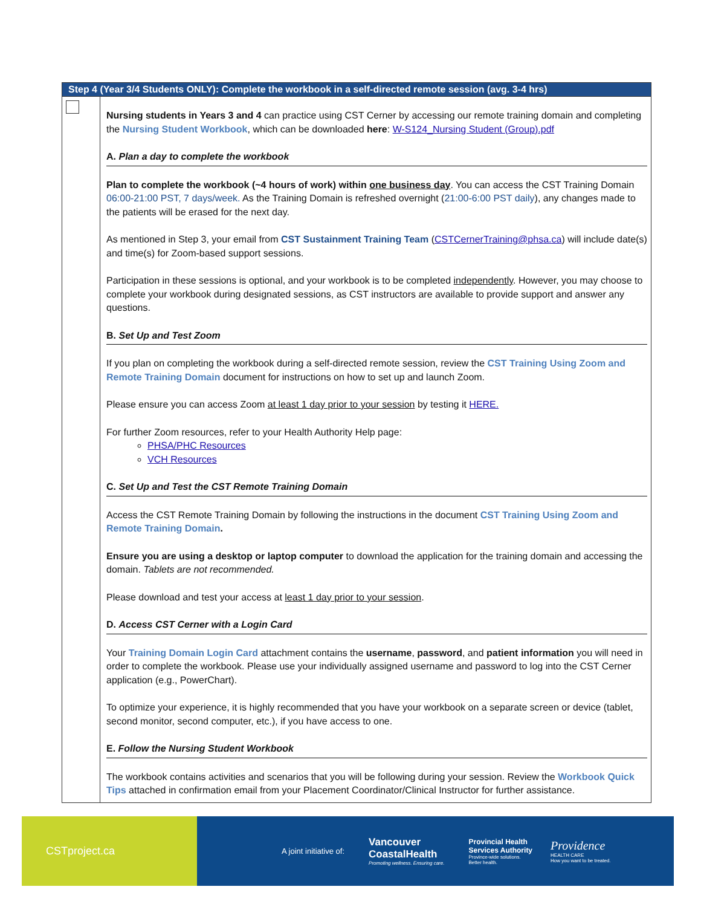| Step 4 (Year 3/4 Students ONLY): Complete the workbook in a self-directed remote session (avg. 3-4 hrs) | |
| --- | --- |
| | Nursing students in Years 3 and 4 can practice using CST Cerner by accessing our remote training domain and completing the Nursing Student Workbook , which can be downloaded here : W-S124_Nursing Student (Group).pdf A. Plan a day to complete the workbook Plan to complete the workbook (~4 hours of work) within one business day . You can access the CST Training Domain 06:00-21:00 PST, 7 days/week. As the Training Domain is refreshed overnight ( 21:00-6:00 PST daily ), any changes made to the patients will be erased for the next day. As mentioned in Step 3, your email from CST Sustainment Training Team ( CSTCernerTraining@phsa.ca ) will include date(s) and time(s) for Zoom-based support sessions. Participation in these sessions is optional, and your workbook is to be completed independently . However, you may choose to complete your workbook during designated sessions, as CST instructors are available to provide support and answer any questions. B. Set Up and Test Zoom If you plan on completing the workbook during a self-directed remote session, review the CST Training Using Zoom and Remote Training Domain document for instructions on how to set up and launch Zoom. Please ensure you can access Zoom at least 1 day prior to your session by testing it HERE. For further Zoom resources, refer to your Health Authority Help page: PHSA/PHC Resources VCH Resources C. Set Up and Test the CST Remote Training Domain Access the CST Remote Training Domain by following the instructions in the document CST Training Using Zoom and Remote Training Domain . Ensure you are using a desktop or laptop computer to download the application for the training domain and accessing the domain. Tablets are not recommended. Please download and test your access at least 1 day prior to your session . D. Access CST Cerner with a Login Card Your Training Domain Login Card attachment contains the username , password , and patient information you will need in order to complete the workbook. Please use your individually assigned username and password to log into the CST Cerner application (e.g., PowerChart). To optimize your experience, it is highly recommended that you have your workbook on a separate screen or device (tablet, second monitor, second computer, etc.), if you have access to one. E. Follow the Nursing Student Workbook The workbook contains activities and scenarios that you will be following during your session. Review the Workbook Quick Tips attached in confirmation email from your Placement Coordinator/Clinical Instructor for further assistance. |
CSTproject.ca
A joint initiative of:
Vancouver
CoastalHealth
Promoting wellness. Ensuring care.
Provincial Health
Services Authority
Province-wide solutions.
Better health.
Providence
HEALTH CARE
How you want to be treated.